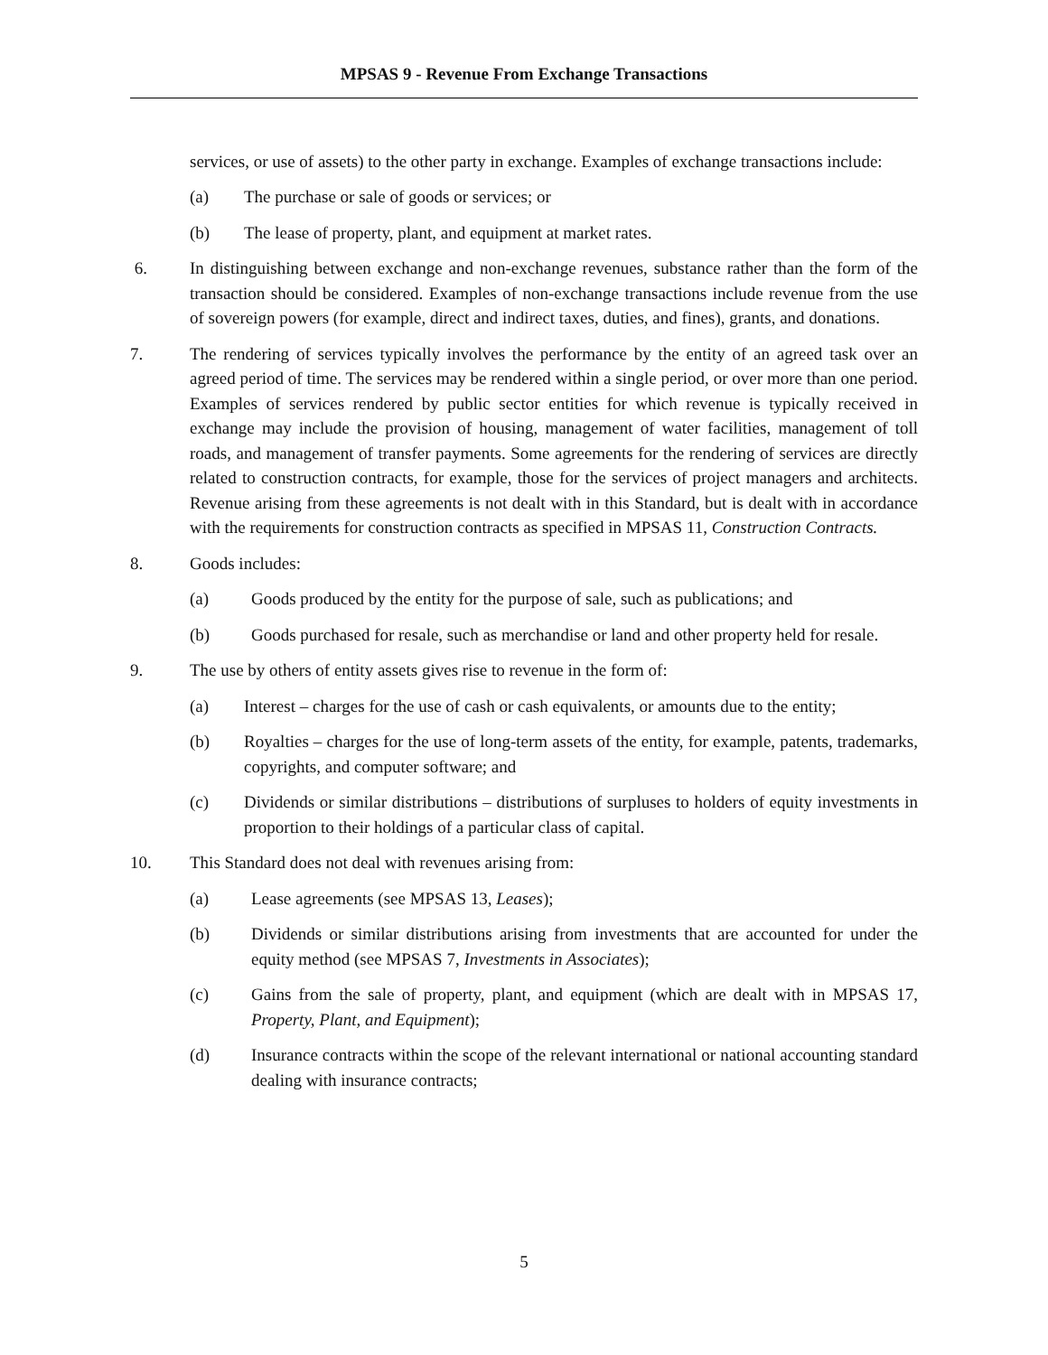MPSAS 9 - Revenue From Exchange Transactions
services, or use of assets) to the other party in exchange. Examples of exchange transactions include:
(a) The purchase or sale of goods or services; or
(b) The lease of property, plant, and equipment at market rates.
6. In distinguishing between exchange and non-exchange revenues, substance rather than the form of the transaction should be considered. Examples of non-exchange transactions include revenue from the use of sovereign powers (for example, direct and indirect taxes, duties, and fines), grants, and donations.
7. The rendering of services typically involves the performance by the entity of an agreed task over an agreed period of time. The services may be rendered within a single period, or over more than one period. Examples of services rendered by public sector entities for which revenue is typically received in exchange may include the provision of housing, management of water facilities, management of toll roads, and management of transfer payments. Some agreements for the rendering of services are directly related to construction contracts, for example, those for the services of project managers and architects. Revenue arising from these agreements is not dealt with in this Standard, but is dealt with in accordance with the requirements for construction contracts as specified in MPSAS 11, Construction Contracts.
8. Goods includes:
(a) Goods produced by the entity for the purpose of sale, such as publications; and
(b) Goods purchased for resale, such as merchandise or land and other property held for resale.
9. The use by others of entity assets gives rise to revenue in the form of:
(a) Interest – charges for the use of cash or cash equivalents, or amounts due to the entity;
(b) Royalties – charges for the use of long-term assets of the entity, for example, patents, trademarks, copyrights, and computer software; and
(c) Dividends or similar distributions – distributions of surpluses to holders of equity investments in proportion to their holdings of a particular class of capital.
10. This Standard does not deal with revenues arising from:
(a) Lease agreements (see MPSAS 13, Leases);
(b) Dividends or similar distributions arising from investments that are accounted for under the equity method (see MPSAS 7, Investments in Associates);
(c) Gains from the sale of property, plant, and equipment (which are dealt with in MPSAS 17, Property, Plant, and Equipment);
(d) Insurance contracts within the scope of the relevant international or national accounting standard dealing with insurance contracts;
5